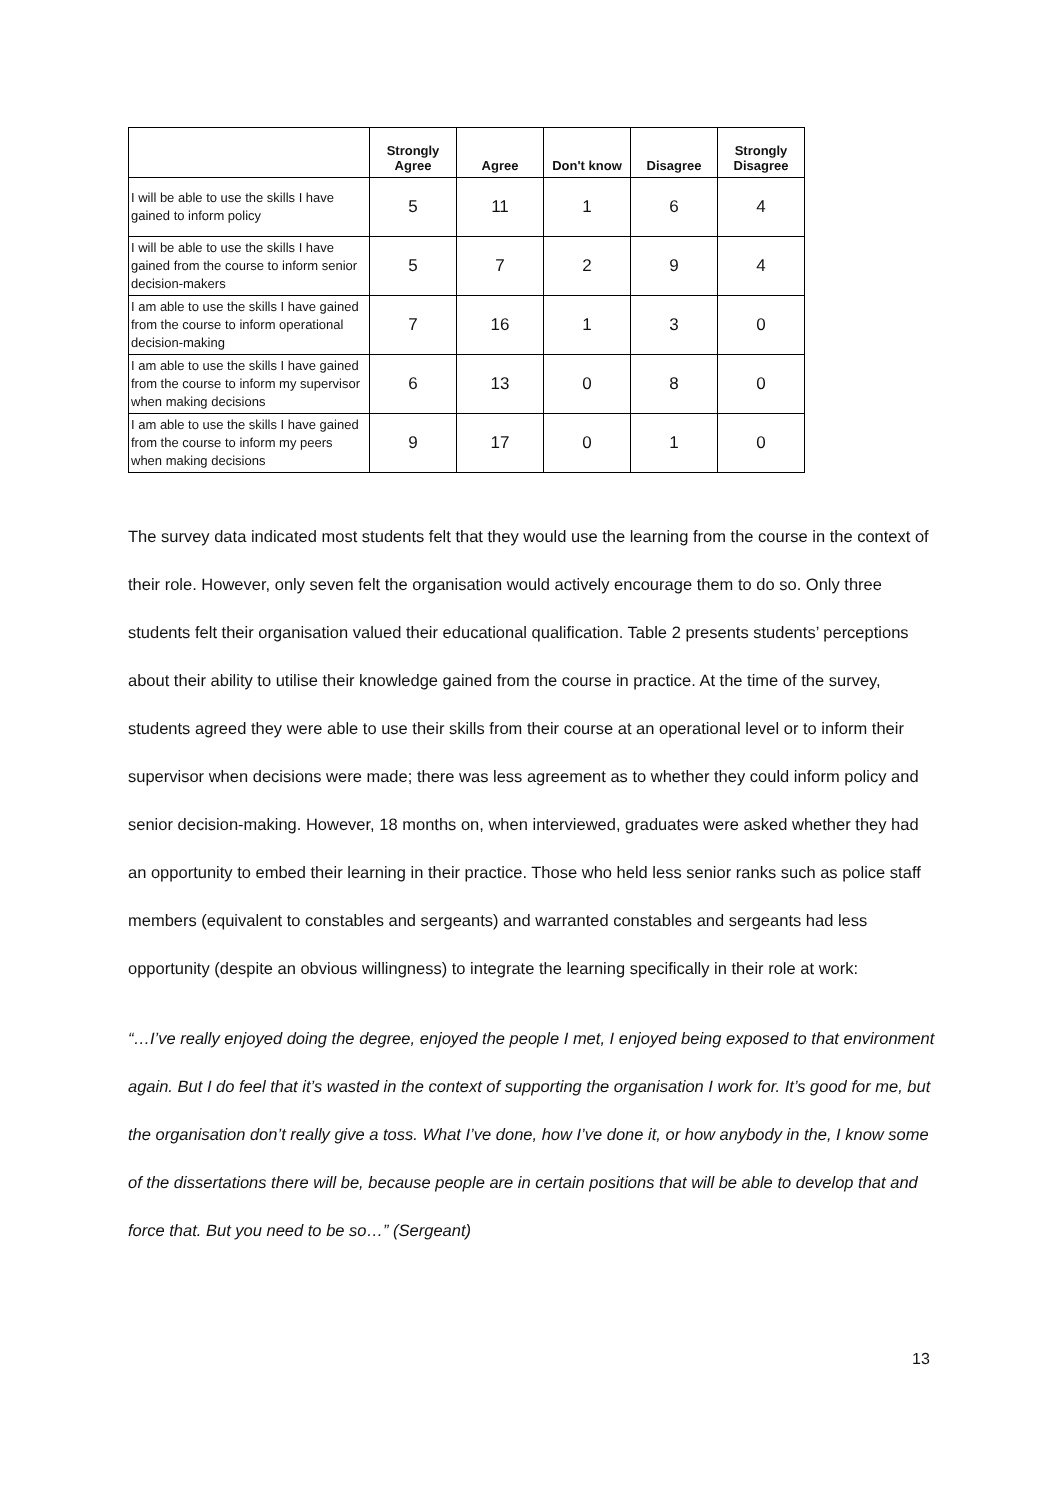| | Strongly Agree | Agree | Don't know | Disagree | Strongly Disagree |
| --- | --- | --- | --- | --- | --- |
| I will be able to use the skills I have gained to inform policy | 5 | 11 | 1 | 6 | 4 |
| I will be able to use the skills I have gained from the course to inform senior decision-makers | 5 | 7 | 2 | 9 | 4 |
| I am able to use the skills I have gained from the course to inform operational decision-making | 7 | 16 | 1 | 3 | 0 |
| I am able to use the skills I have gained from the course to inform my supervisor when making decisions | 6 | 13 | 0 | 8 | 0 |
| I am able to use the skills I have gained from the course to inform my peers when making decisions | 9 | 17 | 0 | 1 | 0 |
The survey data indicated most students felt that they would use the learning from the course in the context of their role. However, only seven felt the organisation would actively encourage them to do so. Only three students felt their organisation valued their educational qualification. Table 2 presents students’ perceptions about their ability to utilise their knowledge gained from the course in practice. At the time of the survey, students agreed they were able to use their skills from their course at an operational level or to inform their supervisor when decisions were made; there was less agreement as to whether they could inform policy and senior decision-making. However, 18 months on, when interviewed, graduates were asked whether they had an opportunity to embed their learning in their practice. Those who held less senior ranks such as police staff members (equivalent to constables and sergeants) and warranted constables and sergeants had less opportunity (despite an obvious willingness) to integrate the learning specifically in their role at work:
“…I’ve really enjoyed doing the degree, enjoyed the people I met, I enjoyed being exposed to that environment again. But I do feel that it’s wasted in the context of supporting the organisation I work for. It’s good for me, but the organisation don’t really give a toss. What I’ve done, how I’ve done it, or how anybody in the, I know some of the dissertations there will be, because people are in certain positions that will be able to develop that and force that. But you need to be so…” (Sergeant)
13